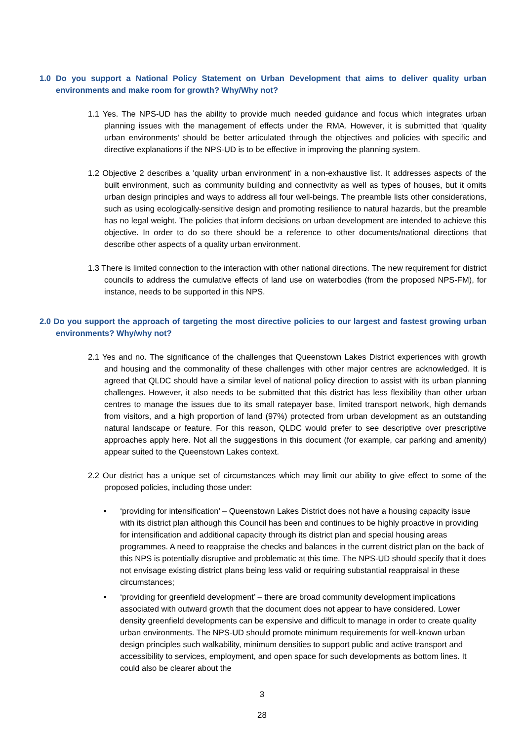1.0 Do you support a National Policy Statement on Urban Development that aims to deliver quality urban environments and make room for growth? Why/Why not?
1.1 Yes. The NPS-UD has the ability to provide much needed guidance and focus which integrates urban planning issues with the management of effects under the RMA. However, it is submitted that ‘quality urban environments’ should be better articulated through the objectives and policies with specific and directive explanations if the NPS-UD is to be effective in improving the planning system.
1.2 Objective 2 describes a 'quality urban environment’ in a non-exhaustive list. It addresses aspects of the built environment, such as community building and connectivity as well as types of houses, but it omits urban design principles and ways to address all four well-beings. The preamble lists other considerations, such as using ecologically-sensitive design and promoting resilience to natural hazards, but the preamble has no legal weight. The policies that inform decisions on urban development are intended to achieve this objective. In order to do so there should be a reference to other documents/national directions that describe other aspects of a quality urban environment.
1.3 There is limited connection to the interaction with other national directions. The new requirement for district councils to address the cumulative effects of land use on waterbodies (from the proposed NPS-FM), for instance, needs to be supported in this NPS.
2.0 Do you support the approach of targeting the most directive policies to our largest and fastest growing urban environments? Why/why not?
2.1 Yes and no. The significance of the challenges that Queenstown Lakes District experiences with growth and housing and the commonality of these challenges with other major centres are acknowledged. It is agreed that QLDC should have a similar level of national policy direction to assist with its urban planning challenges. However, it also needs to be submitted that this district has less flexibility than other urban centres to manage the issues due to its small ratepayer base, limited transport network, high demands from visitors, and a high proportion of land (97%) protected from urban development as an outstanding natural landscape or feature. For this reason, QLDC would prefer to see descriptive over prescriptive approaches apply here. Not all the suggestions in this document (for example, car parking and amenity) appear suited to the Queenstown Lakes context.
2.2 Our district has a unique set of circumstances which may limit our ability to give effect to some of the proposed policies, including those under:
▪ ‘providing for intensification’ – Queenstown Lakes District does not have a housing capacity issue with its district plan although this Council has been and continues to be highly proactive in providing for intensification and additional capacity through its district plan and special housing areas programmes. A need to reappraise the checks and balances in the current district plan on the back of this NPS is potentially disruptive and problematic at this time. The NPS-UD should specify that it does not envisage existing district plans being less valid or requiring substantial reappraisal in these circumstances;
▪ ‘providing for greenfield development’ – there are broad community development implications associated with outward growth that the document does not appear to have considered. Lower density greenfield developments can be expensive and difficult to manage in order to create quality urban environments. The NPS-UD should promote minimum requirements for well-known urban design principles such walkability, minimum densities to support public and active transport and accessibility to services, employment, and open space for such developments as bottom lines. It could also be clearer about the
3
28